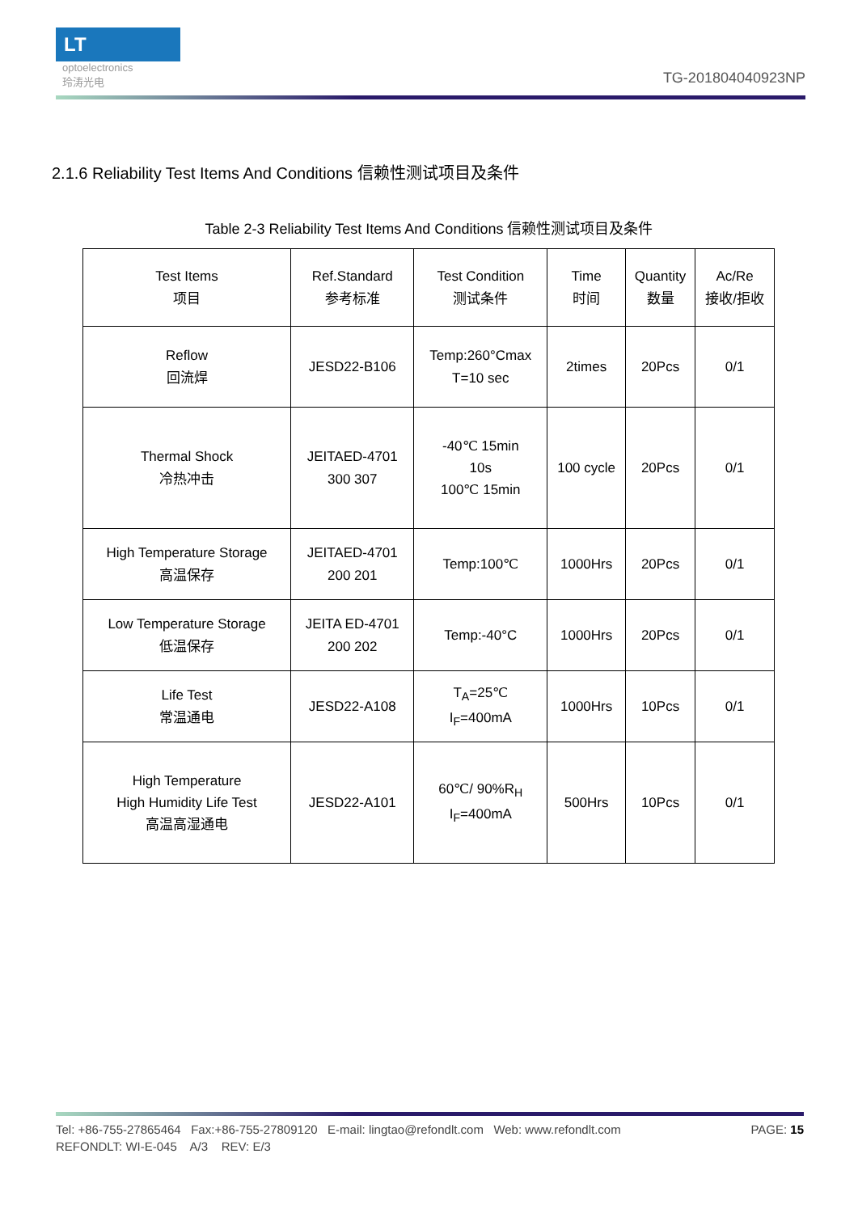LT
optoelectronics
玲涛光电
TG-201804040923NP
2.1.6 Reliability Test Items And Conditions 信赖性测试项目及条件
Table 2-3 Reliability Test Items And Conditions 信赖性测试项目及条件
| Test Items 项目 | Ref.Standard 参考标准 | Test Condition 测试条件 | Time 时间 | Quantity 数量 | Ac/Re 接收/拒收 |
| --- | --- | --- | --- | --- | --- |
| Reflow 回流焊 | JESD22-B106 | Temp:260°Cmax T=10 sec | 2times | 20Pcs | 0/1 |
| Thermal Shock 冷热冲击 | JEITAED-4701 300 307 | -40℃ 15min 10s 100℃ 15min | 100 cycle | 20Pcs | 0/1 |
| High Temperature Storage 高温保存 | JEITAED-4701 200 201 | Temp:100℃ | 1000Hrs | 20Pcs | 0/1 |
| Low Temperature Storage 低温保存 | JEITA ED-4701 200 202 | Temp:-40°C | 1000Hrs | 20Pcs | 0/1 |
| Life Test 常温通电 | JESD22-A108 | T<sub>A</sub>=25℃ I<sub>F</sub>=400mA | 1000Hrs | 10Pcs | 0/1 |
| High Temperature High Humidity Life Test 高温高湿通电 | JESD22-A101 | 60℃/ 90%R<sub>H</sub> I<sub>F</sub>=400mA | 500Hrs | 10Pcs | 0/1 |
Tel: +86-755-27865464 Fax:+86-755-27809120 E-mail: lingtao@refondlt.com Web: www.refondlt.com PAGE: 15
REFONDLT: WI-E-045 A/3 REV: E/3